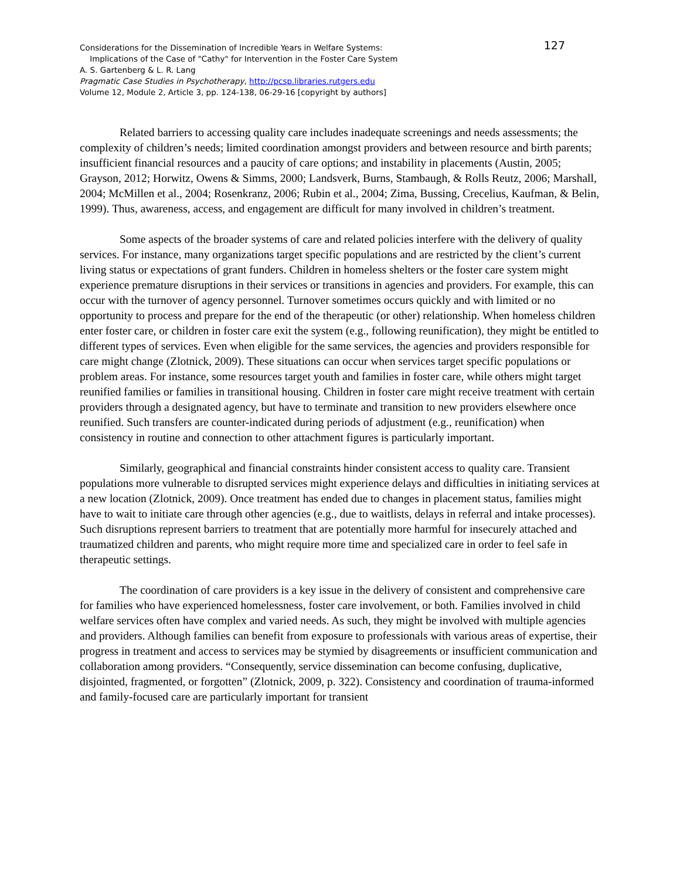127 Considerations for the Dissemination of Incredible Years in Welfare Systems:
Implications of the Case of "Cathy" for Intervention in the Foster Care System
A. S. Gartenberg & L. R. Lang
Pragmatic Case Studies in Psychotherapy, http://pcsp.libraries.rutgers.edu
Volume 12, Module 2, Article 3, pp. 124-138, 06-29-16 [copyright by authors]
Related barriers to accessing quality care includes inadequate screenings and needs assessments; the complexity of children’s needs; limited coordination amongst providers and between resource and birth parents; insufficient financial resources and a paucity of care options; and instability in placements (Austin, 2005; Grayson, 2012; Horwitz, Owens & Simms, 2000; Landsverk, Burns, Stambaugh, & Rolls Reutz, 2006; Marshall, 2004; McMillen et al., 2004; Rosenkranz, 2006; Rubin et al., 2004; Zima, Bussing, Crecelius, Kaufman, & Belin, 1999). Thus, awareness, access, and engagement are difficult for many involved in children’s treatment.
Some aspects of the broader systems of care and related policies interfere with the delivery of quality services. For instance, many organizations target specific populations and are restricted by the client’s current living status or expectations of grant funders. Children in homeless shelters or the foster care system might experience premature disruptions in their services or transitions in agencies and providers. For example, this can occur with the turnover of agency personnel. Turnover sometimes occurs quickly and with limited or no opportunity to process and prepare for the end of the therapeutic (or other) relationship. When homeless children enter foster care, or children in foster care exit the system (e.g., following reunification), they might be entitled to different types of services. Even when eligible for the same services, the agencies and providers responsible for care might change (Zlotnick, 2009). These situations can occur when services target specific populations or problem areas. For instance, some resources target youth and families in foster care, while others might target reunified families or families in transitional housing. Children in foster care might receive treatment with certain providers through a designated agency, but have to terminate and transition to new providers elsewhere once reunified. Such transfers are counter-indicated during periods of adjustment (e.g., reunification) when consistency in routine and connection to other attachment figures is particularly important.
Similarly, geographical and financial constraints hinder consistent access to quality care. Transient populations more vulnerable to disrupted services might experience delays and difficulties in initiating services at a new location (Zlotnick, 2009). Once treatment has ended due to changes in placement status, families might have to wait to initiate care through other agencies (e.g., due to waitlists, delays in referral and intake processes). Such disruptions represent barriers to treatment that are potentially more harmful for insecurely attached and traumatized children and parents, who might require more time and specialized care in order to feel safe in therapeutic settings.
The coordination of care providers is a key issue in the delivery of consistent and comprehensive care for families who have experienced homelessness, foster care involvement, or both. Families involved in child welfare services often have complex and varied needs. As such, they might be involved with multiple agencies and providers. Although families can benefit from exposure to professionals with various areas of expertise, their progress in treatment and access to services may be stymied by disagreements or insufficient communication and collaboration among providers. “Consequently, service dissemination can become confusing, duplicative, disjointed, fragmented, or forgotten” (Zlotnick, 2009, p. 322). Consistency and coordination of trauma-informed and family-focused care are particularly important for transient